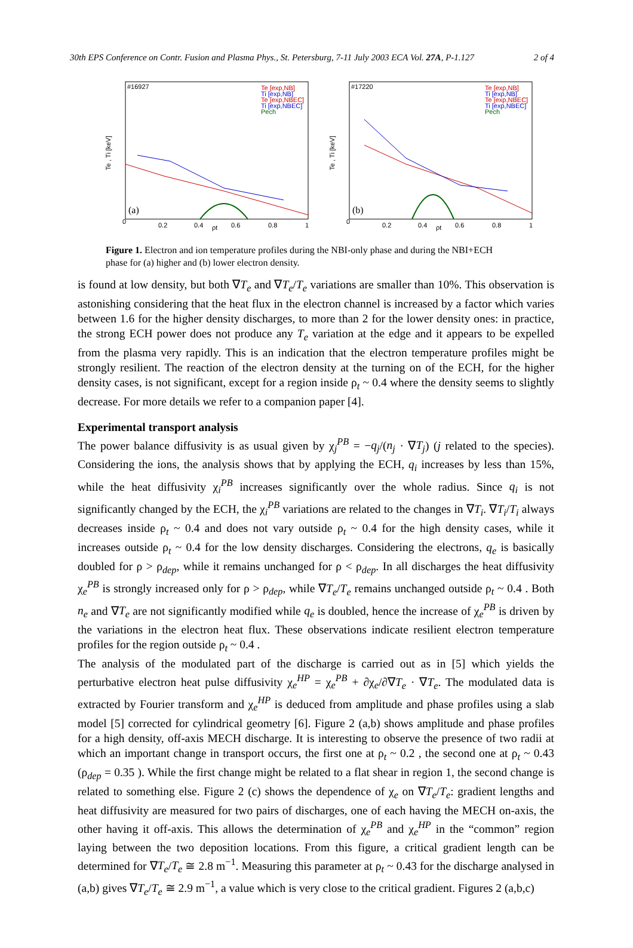30th EPS Conference on Contr. Fusion and Plasma Phys., St. Petersburg, 7-11 July 2003 ECA Vol. 27A, P-1.127 2 of 4
#16927
(a)
Te [exp,NB]
Ti [exp,NB]
Te [exp,NBEC]
Ti [exp,NBEC]
Pech
Te , Ti [keV]
0
0.2
0.4
ρt
0.6
0.8
1
#17220
(b)
Te [exp,NB]
Ti [exp,NB]
Te [exp,NBEC]
Ti [exp,NBEC]
Pech
Te , Ti [keV]
0
0.2
0.4
ρt
0.6
0.8
1
Figure 1. Electron and ion temperature profiles during the NBI-only phase and during the NBI+ECH phase for (a) higher and (b) lower electron density.
is found at low density, but both ∇T<sub>e</sub> and ∇T<sub>e</sub>/T<sub>e</sub> variations are smaller than 10%. This observation is astonishing considering that the heat flux in the electron channel is increased by a factor which varies between 1.6 for the higher density discharges, to more than 2 for the lower density ones: in practice, the strong ECH power does not produce any T<sub>e</sub> variation at the edge and it appears to be expelled from the plasma very rapidly. This is an indication that the electron temperature profiles might be strongly resilient. The reaction of the electron density at the turning on of the ECH, for the higher density cases, is not significant, except for a region inside ρ<sub>t</sub> ~ 0.4 where the density seems to slightly decrease. For more details we refer to a companion paper [4].
Experimental transport analysis
The power balance diffusivity is as usual given by χ<sub>j</sub><sup>PB</sup> = −q<sub>j</sub>/(n<sub>j</sub> · ∇T<sub>j</sub>) (j related to the species). Considering the ions, the analysis shows that by applying the ECH, q<sub>i</sub> increases by less than 15%, while the heat diffusivity χ<sub>i</sub><sup>PB</sup> increases significantly over the whole radius. Since q<sub>i</sub> is not significantly changed by the ECH, the χ<sub>i</sub><sup>PB</sup> variations are related to the changes in ∇T<sub>i</sub>. ∇T<sub>i</sub>/T<sub>i</sub> always decreases inside ρ<sub>t</sub> ~ 0.4 and does not vary outside ρ<sub>t</sub> ~ 0.4 for the high density cases, while it increases outside ρ<sub>t</sub> ~ 0.4 for the low density discharges. Considering the electrons, q<sub>e</sub> is basically doubled for ρ > ρ<sub>dep</sub>, while it remains unchanged for ρ < ρ<sub>dep</sub>. In all discharges the heat diffusivity χ<sub>e</sub><sup>PB</sup> is strongly increased only for ρ > ρ<sub>dep</sub>, while ∇T<sub>e</sub>/T<sub>e</sub> remains unchanged outside ρ<sub>t</sub> ~ 0.4 . Both n<sub>e</sub> and ∇T<sub>e</sub> are not significantly modified while q<sub>e</sub> is doubled, hence the increase of χ<sub>e</sub><sup>PB</sup> is driven by the variations in the electron heat flux. These observations indicate resilient electron temperature profiles for the region outside ρ<sub>t</sub> ~ 0.4 .
The analysis of the modulated part of the discharge is carried out as in [5] which yields the perturbative electron heat pulse diffusivity χ<sub>e</sub><sup>HP</sup> = χ<sub>e</sub><sup>PB</sup> + ∂χ<sub>e</sub>/∂∇T<sub>e</sub> · ∇T<sub>e</sub>. The modulated data is extracted by Fourier transform and χ<sub>e</sub><sup>HP</sup> is deduced from amplitude and phase profiles using a slab model [5] corrected for cylindrical geometry [6]. Figure 2 (a,b) shows amplitude and phase profiles for a high density, off-axis MECH discharge. It is interesting to observe the presence of two radii at which an important change in transport occurs, the first one at ρ<sub>t</sub> ~ 0.2 , the second one at ρ<sub>t</sub> ~ 0.43 (ρ<sub>dep</sub> = 0.35 ). While the first change might be related to a flat shear in region 1, the second change is related to something else. Figure 2 (c) shows the dependence of χ<sub>e</sub> on ∇T<sub>e</sub>/T<sub>e</sub>: gradient lengths and heat diffusivity are measured for two pairs of discharges, one of each having the MECH on-axis, the other having it off-axis. This allows the determination of χ<sub>e</sub><sup>PB</sup> and χ<sub>e</sub><sup>HP</sup> in the “common” region laying between the two deposition locations. From this figure, a critical gradient length can be determined for ∇T<sub>e</sub>/T<sub>e</sub> ≅ 2.8 m<sup>−1</sup>. Measuring this parameter at ρ<sub>t</sub> ~ 0.43 for the discharge analysed in (a,b) gives ∇T<sub>e</sub>/T<sub>e</sub> ≅ 2.9 m<sup>−1</sup>, a value which is very close to the critical gradient. Figures 2 (a,b,c)